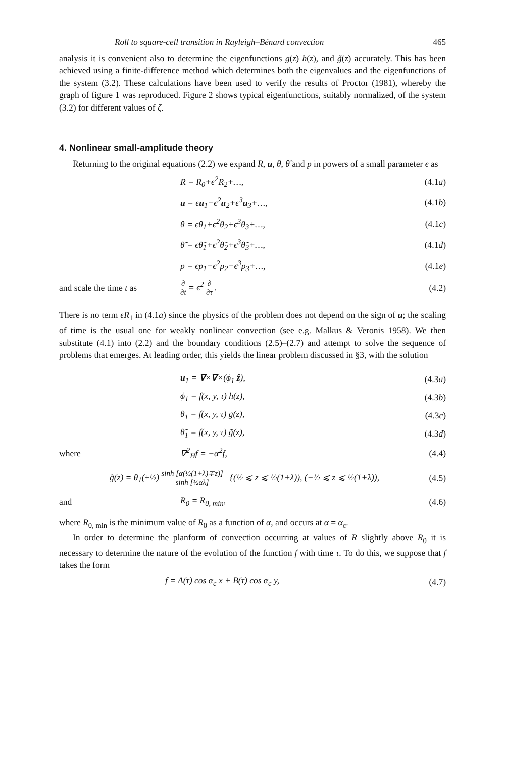Roll to square-cell transition in Rayleigh–Bénard convection 465
analysis it is convenient also to determine the eigenfunctions g(z) h(z), and g̃(z) accurately. This has been achieved using a finite-difference method which determines both the eigenvalues and the eigenfunctions of the system (3.2). These calculations have been used to verify the results of Proctor (1981), whereby the graph of figure 1 was reproduced. Figure 2 shows typical eigenfunctions, suitably normalized, of the system (3.2) for different values of ζ.
4. Nonlinear small-amplitude theory
Returning to the original equations (2.2) we expand R, u, θ, θ̃ and p in powers of a small parameter ϵ as
R = R<sub>0</sub>+ϵ<sup>2</sup>R<sub>2</sub>+…, (4.1a)
u = ϵu<sub>1</sub>+ϵ<sup>2</sup>u<sub>2</sub>+ϵ<sup>3</sup>u<sub>3</sub>+…, (4.1b)
θ = ϵθ<sub>1</sub>+ϵ<sup>2</sup>θ<sub>2</sub>+ϵ<sup>3</sup>θ<sub>3</sub>+…, (4.1c)
θ̃ = ϵθ̃<sub>1</sub>+ϵ<sup>2</sup>θ̃<sub>2</sub>+ϵ<sup>3</sup>θ̃<sub>3</sub>+…, (4.1d)
p = ϵp<sub>1</sub>+ϵ<sup>2</sup>p<sub>2</sub>+ϵ<sup>3</sup>p<sub>3</sub>+…, (4.1e)
and scale the time t as ∂ ∂t = ϵ<sup>2</sup> ∂ ∂τ . (4.2)
There is no term ϵR<sub>1</sub> in (4.1a) since the physics of the problem does not depend on the sign of u; the scaling of time is the usual one for weakly nonlinear convection (see e.g. Malkus & Veronis 1958). We then substitute (4.1) into (2.2) and the boundary conditions (2.5)–(2.7) and attempt to solve the sequence of problems that emerges. At leading order, this yields the linear problem discussed in §3, with the solution
u<sub>1</sub> = ∇×∇×(ϕ<sub>1</sub> ẑ), (4.3a)
ϕ<sub>1</sub> = f(x, y, τ) h(z), (4.3b)
θ<sub>1</sub> = f(x, y, τ) g(z), (4.3c)
θ̃<sub>1</sub> = f(x, y, τ) g̃(z), (4.3d)
where ∇<sup>2</sup><sub>H</sub>f = −α<sup>2</sup>f, (4.4)
g̃(z) = θ<sub>1</sub>(±½) sinh [α(½(1+λ)∓z)] sinh [½αλ] {(½ ⩽ z ⩽ ½(1+λ)), (−½ ⩽ z ⩽ ½(1+λ)), (4.5)
and R<sub>0</sub> = R<sub>0, min</sub>, (4.6)
where R<sub>0, min</sub> is the minimum value of R<sub>0</sub> as a function of α, and occurs at α = α<sub>c</sub>.
In order to determine the planform of convection occurring at values of R slightly above R<sub>0</sub> it is necessary to determine the nature of the evolution of the function f with time τ. To do this, we suppose that f takes the form
f = A(τ) cos α<sub>c</sub> x + B(τ) cos α<sub>c</sub> y, (4.7)